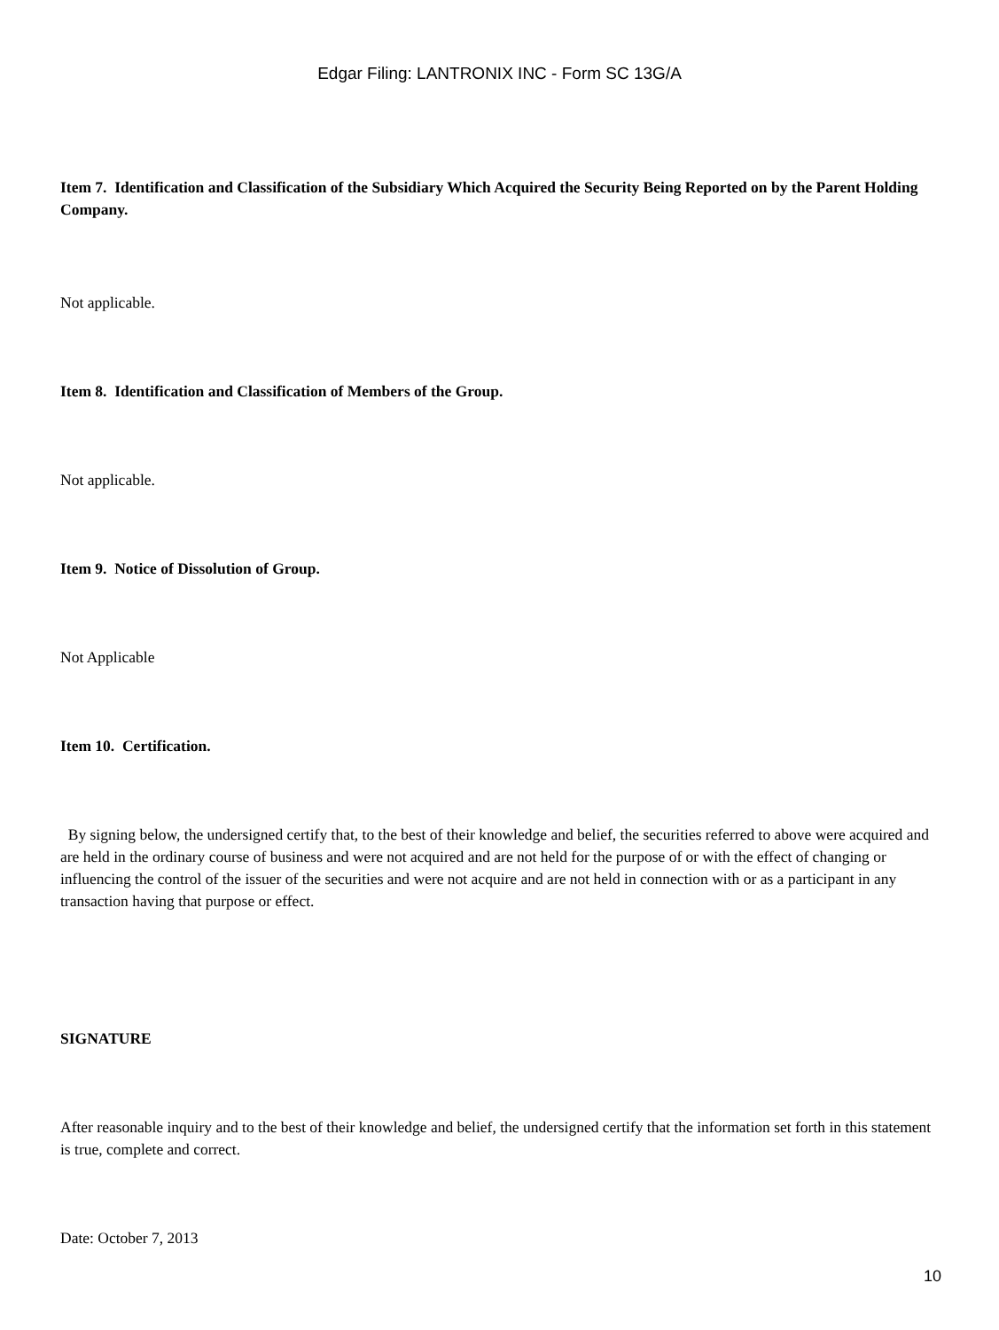Edgar Filing: LANTRONIX INC - Form SC 13G/A
Item 7. Identification and Classification of the Subsidiary Which Acquired the Security Being Reported on by the Parent Holding Company.
Not applicable.
Item 8. Identification and Classification of Members of the Group.
Not applicable.
Item 9. Notice of Dissolution of Group.
Not Applicable
Item 10. Certification.
By signing below, the undersigned certify that, to the best of their knowledge and belief, the securities referred to above were acquired and are held in the ordinary course of business and were not acquired and are not held for the purpose of or with the effect of changing or influencing the control of the issuer of the securities and were not acquire and are not held in connection with or as a participant in any transaction having that purpose or effect.
SIGNATURE
After reasonable inquiry and to the best of their knowledge and belief, the undersigned certify that the information set forth in this statement is true, complete and correct.
Date: October 7, 2013
10